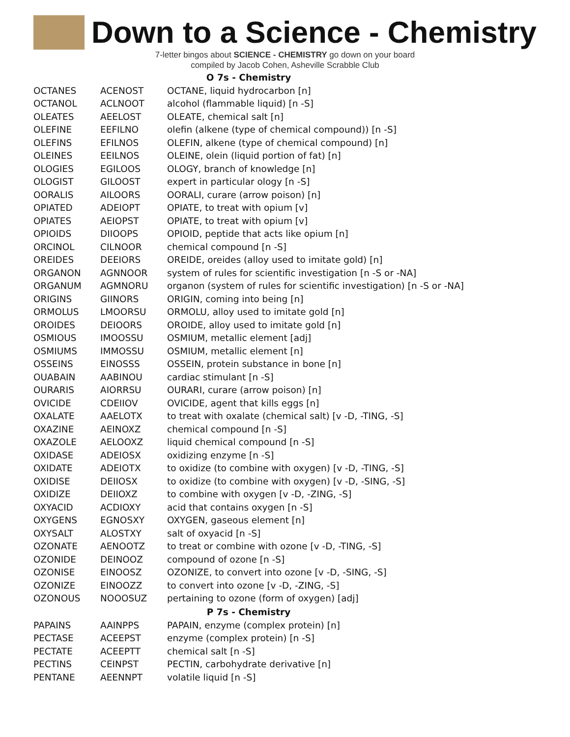Down to a Science - Chemistry
7-letter bingos about SCIENCE - CHEMISTRY go down on your board
compiled by Jacob Cohen, Asheville Scrabble Club
| O 7s - Chemistry | | |
| --- | --- | --- |
| OCTANES | ACENOST | OCTANE, liquid hydrocarbon [n] |
| OCTANOL | ACLNOOT | alcohol (flammable liquid) [n -S] |
| OLEATES | AEELOST | OLEATE, chemical salt [n] |
| OLEFINE | EEFILNO | olefin (alkene (type of chemical compound)) [n -S] |
| OLEFINS | EFILNOS | OLEFIN, alkene (type of chemical compound) [n] |
| OLEINES | EEILNOS | OLEINE, olein (liquid portion of fat) [n] |
| OLOGIES | EGILOOS | OLOGY, branch of knowledge [n] |
| OLOGIST | GILOOST | expert in particular ology [n -S] |
| OORALIS | AILOORS | OORALI, curare (arrow poison) [n] |
| OPIATED | ADEIOPT | OPIATE, to treat with opium [v] |
| OPIATES | AEIOPST | OPIATE, to treat with opium [v] |
| OPIOIDS | DIIOOPS | OPIOID, peptide that acts like opium [n] |
| ORCINOL | CILNOOR | chemical compound [n -S] |
| OREIDES | DEEIORS | OREIDE, oreides (alloy used to imitate gold) [n] |
| ORGANON | AGNNOOR | system of rules for scientific investigation [n -S or -NA] |
| ORGANUM | AGMNORU | organon (system of rules for scientific investigation) [n -S or -NA] |
| ORIGINS | GIINORS | ORIGIN, coming into being [n] |
| ORMOLUS | LMOORSU | ORMOLU, alloy used to imitate gold [n] |
| OROIDES | DEIOORS | OROIDE, alloy used to imitate gold [n] |
| OSMIOUS | IMOOSSU | OSMIUM, metallic element [adj] |
| OSMIUMS | IMMOSSU | OSMIUM, metallic element [n] |
| OSSEINS | EINOSSS | OSSEIN, protein substance in bone [n] |
| OUABAIN | AABINOU | cardiac stimulant [n -S] |
| OURARIS | AIORRSU | OURARI, curare (arrow poison) [n] |
| OVICIDE | CDEIIOV | OVICIDE, agent that kills eggs [n] |
| OXALATE | AAELOTX | to treat with oxalate (chemical salt) [v -D, -TING, -S] |
| OXAZINE | AEINOXZ | chemical compound [n -S] |
| OXAZOLE | AELOOXZ | liquid chemical compound [n -S] |
| OXIDASE | ADEIOSX | oxidizing enzyme [n -S] |
| OXIDATE | ADEIOTX | to oxidize (to combine with oxygen) [v -D, -TING, -S] |
| OXIDISE | DEIIOSX | to oxidize (to combine with oxygen) [v -D, -SING, -S] |
| OXIDIZE | DEIIOXZ | to combine with oxygen [v -D, -ZING, -S] |
| OXYACID | ACDIOXY | acid that contains oxygen [n -S] |
| OXYGENS | EGNOSXY | OXYGEN, gaseous element [n] |
| OXYSALT | ALOSTXY | salt of oxyacid [n -S] |
| OZONATE | AENOOTZ | to treat or combine with ozone [v -D, -TING, -S] |
| OZONIDE | DEINOOZ | compound of ozone [n -S] |
| OZONISE | EINOOSZ | OZONIZE, to convert into ozone [v -D, -SING, -S] |
| OZONIZE | EINOOZZ | to convert into ozone [v -D, -ZING, -S] |
| OZONOUS | NOOOSUZ | pertaining to ozone (form of oxygen) [adj] |
| P 7s - Chemistry | | |
| PAPAINS | AAINPPS | PAPAIN, enzyme (complex protein) [n] |
| PECTASE | ACEEPST | enzyme (complex protein) [n -S] |
| PECTATE | ACEEPTT | chemical salt [n -S] |
| PECTINS | CEINPST | PECTIN, carbohydrate derivative [n] |
| PENTANE | AEENNPT | volatile liquid [n -S] |